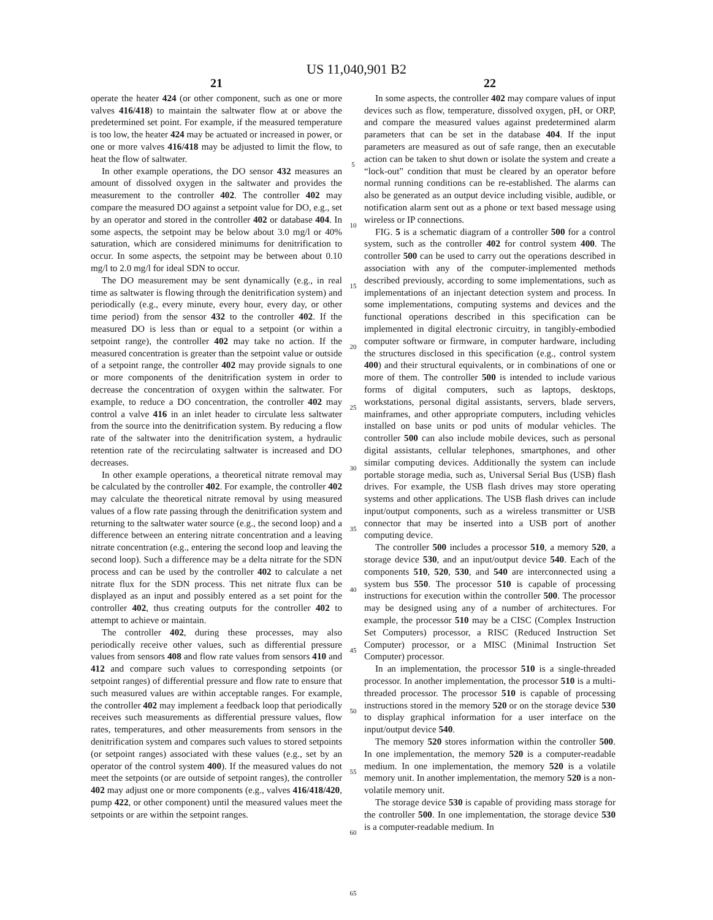US 11,040,901 B2
21
operate the heater 424 (or other component, such as one or more valves 416/418) to maintain the saltwater flow at or above the predetermined set point. For example, if the measured temperature is too low, the heater 424 may be actuated or increased in power, or one or more valves 416/418 may be adjusted to limit the flow, to heat the flow of saltwater.
In other example operations, the DO sensor 432 measures an amount of dissolved oxygen in the saltwater and provides the measurement to the controller 402. The controller 402 may compare the measured DO against a setpoint value for DO, e.g., set by an operator and stored in the controller 402 or database 404. In some aspects, the setpoint may be below about 3.0 mg/l or 40% saturation, which are considered minimums for denitrification to occur. In some aspects, the setpoint may be between about 0.10 mg/l to 2.0 mg/l for ideal SDN to occur.
The DO measurement may be sent dynamically (e.g., in real time as saltwater is flowing through the denitrification system) and periodically (e.g., every minute, every hour, every day, or other time period) from the sensor 432 to the controller 402. If the measured DO is less than or equal to a setpoint (or within a setpoint range), the controller 402 may take no action. If the measured concentration is greater than the setpoint value or outside of a setpoint range, the controller 402 may provide signals to one or more components of the denitrification system in order to decrease the concentration of oxygen within the saltwater. For example, to reduce a DO concentration, the controller 402 may control a valve 416 in an inlet header to circulate less saltwater from the source into the denitrification system. By reducing a flow rate of the saltwater into the denitrification system, a hydraulic retention rate of the recirculating saltwater is increased and DO decreases.
In other example operations, a theoretical nitrate removal may be calculated by the controller 402. For example, the controller 402 may calculate the theoretical nitrate removal by using measured values of a flow rate passing through the denitrification system and returning to the saltwater water source (e.g., the second loop) and a difference between an entering nitrate concentration and a leaving nitrate concentration (e.g., entering the second loop and leaving the second loop). Such a difference may be a delta nitrate for the SDN process and can be used by the controller 402 to calculate a net nitrate flux for the SDN process. This net nitrate flux can be displayed as an input and possibly entered as a set point for the controller 402, thus creating outputs for the controller 402 to attempt to achieve or maintain.
The controller 402, during these processes, may also periodically receive other values, such as differential pressure values from sensors 408 and flow rate values from sensors 410 and 412 and compare such values to corresponding setpoints (or setpoint ranges) of differential pressure and flow rate to ensure that such measured values are within acceptable ranges. For example, the controller 402 may implement a feedback loop that periodically receives such measurements as differential pressure values, flow rates, temperatures, and other measurements from sensors in the denitrification system and compares such values to stored setpoints (or setpoint ranges) associated with these values (e.g., set by an operator of the control system 400). If the measured values do not meet the setpoints (or are outside of setpoint ranges), the controller 402 may adjust one or more components (e.g., valves 416/418/420, pump 422, or other component) until the measured values meet the setpoints or are within the setpoint ranges.
5
10
15
20
25
30
35
40
45
50
55
60
65
22
In some aspects, the controller 402 may compare values of input devices such as flow, temperature, dissolved oxygen, pH, or ORP, and compare the measured values against predetermined alarm parameters that can be set in the database 404. If the input parameters are measured as out of safe range, then an executable action can be taken to shut down or isolate the system and create a “lock-out” condition that must be cleared by an operator before normal running conditions can be re-established. The alarms can also be generated as an output device including visible, audible, or notification alarm sent out as a phone or text based message using wireless or IP connections.
FIG. 5 is a schematic diagram of a controller 500 for a control system, such as the controller 402 for control system 400. The controller 500 can be used to carry out the operations described in association with any of the computer-implemented methods described previously, according to some implementations, such as implementations of an injectant detection system and process. In some implementations, computing systems and devices and the functional operations described in this specification can be implemented in digital electronic circuitry, in tangibly-embodied computer software or firmware, in computer hardware, including the structures disclosed in this specification (e.g., control system 400) and their structural equivalents, or in combinations of one or more of them. The controller 500 is intended to include various forms of digital computers, such as laptops, desktops, workstations, personal digital assistants, servers, blade servers, mainframes, and other appropriate computers, including vehicles installed on base units or pod units of modular vehicles. The controller 500 can also include mobile devices, such as personal digital assistants, cellular telephones, smartphones, and other similar computing devices. Additionally the system can include portable storage media, such as, Universal Serial Bus (USB) flash drives. For example, the USB flash drives may store operating systems and other applications. The USB flash drives can include input/output components, such as a wireless transmitter or USB connector that may be inserted into a USB port of another computing device.
The controller 500 includes a processor 510, a memory 520, a storage device 530, and an input/output device 540. Each of the components 510, 520, 530, and 540 are interconnected using a system bus 550. The processor 510 is capable of processing instructions for execution within the controller 500. The processor may be designed using any of a number of architectures. For example, the processor 510 may be a CISC (Complex Instruction Set Computers) processor, a RISC (Reduced Instruction Set Computer) processor, or a MISC (Minimal Instruction Set Computer) processor.
In an implementation, the processor 510 is a single-threaded processor. In another implementation, the processor 510 is a multi-threaded processor. The processor 510 is capable of processing instructions stored in the memory 520 or on the storage device 530 to display graphical information for a user interface on the input/output device 540.
The memory 520 stores information within the controller 500. In one implementation, the memory 520 is a computer-readable medium. In one implementation, the memory 520 is a volatile memory unit. In another implementation, the memory 520 is a non-volatile memory unit.
The storage device 530 is capable of providing mass storage for the controller 500. In one implementation, the storage device 530 is a computer-readable medium. In